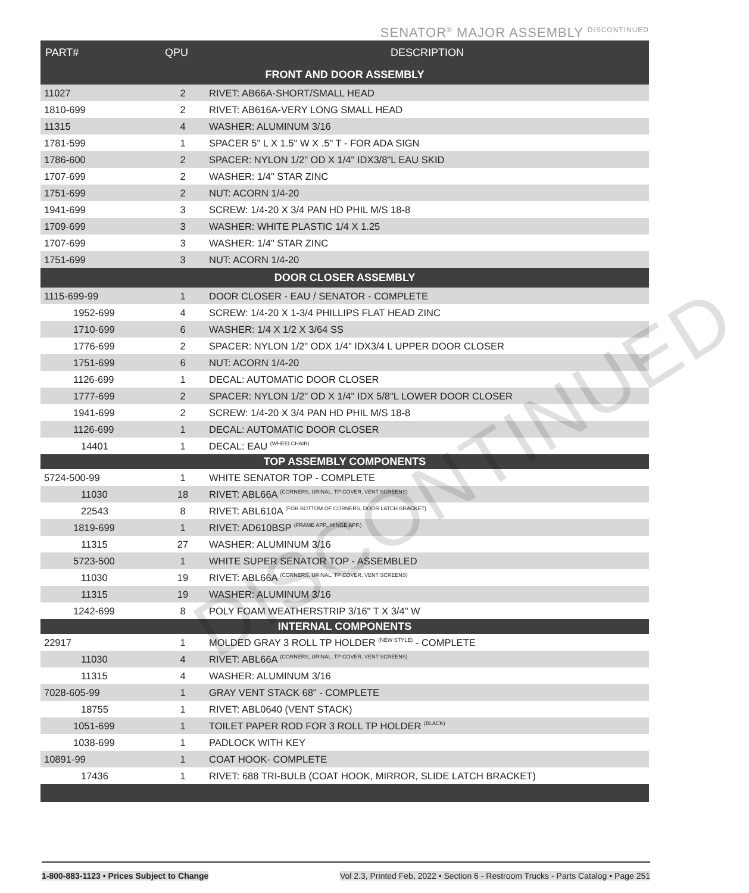SENATOR<sup>®</sup> MAJOR ASSEMBLY <sup>DISCONTINUED</sup>
| PART# | QPU | DESCRIPTION |
| --- | --- | --- |
| FRONT AND DOOR ASSEMBLY | | |
| 11027 | 2 | RIVET: AB66A-SHORT/SMALL HEAD |
| 1810-699 | 2 | RIVET: AB616A-VERY LONG SMALL HEAD |
| 11315 | 4 | WASHER: ALUMINUM 3/16 |
| 1781-599 | 1 | SPACER 5" L X 1.5" W X .5" T - FOR ADA SIGN |
| 1786-600 | 2 | SPACER: NYLON 1/2" OD X 1/4" IDX3/8"L EAU SKID |
| 1707-699 | 2 | WASHER: 1/4" STAR ZINC |
| 1751-699 | 2 | NUT: ACORN 1/4-20 |
| 1941-699 | 3 | SCREW: 1/4-20 X 3/4 PAN HD PHIL M/S 18-8 |
| 1709-699 | 3 | WASHER: WHITE PLASTIC 1/4 X 1.25 |
| 1707-699 | 3 | WASHER: 1/4" STAR ZINC |
| 1751-699 | 3 | NUT: ACORN 1/4-20 |
| DOOR CLOSER ASSEMBLY | | |
| 1115-699-99 | 1 | DOOR CLOSER - EAU / SENATOR - COMPLETE |
| 1952-699 | 4 | SCREW: 1/4-20 X 1-3/4 PHILLIPS FLAT HEAD ZINC |
| 1710-699 | 6 | WASHER: 1/4 X 1/2 X 3/64 SS |
| 1776-699 | 2 | SPACER: NYLON 1/2" ODX 1/4" IDX3/4 L UPPER DOOR CLOSER |
| 1751-699 | 6 | NUT: ACORN 1/4-20 |
| 1126-699 | 1 | DECAL: AUTOMATIC DOOR CLOSER |
| 1777-699 | 2 | SPACER: NYLON 1/2" OD X 1/4" IDX 5/8"L LOWER DOOR CLOSER |
| 1941-699 | 2 | SCREW: 1/4-20 X 3/4 PAN HD PHIL M/S 18-8 |
| 1126-699 | 1 | DECAL: AUTOMATIC DOOR CLOSER |
| 14401 | 1 | DECAL: EAU (WHEELCHAIR) |
| TOP ASSEMBLY COMPONENTS | | |
| 5724-500-99 | 1 | WHITE SENATOR TOP - COMPLETE |
| 11030 | 18 | RIVET: ABL66A (CORNERS, URINAL, TP COVER, VENT SCREENS) |
| 22543 | 8 | RIVET: ABL610A (FOR BOTTOM OF CORNERS, DOOR LATCH BRACKET) |
| 1819-699 | 1 | RIVET: AD610BSP (FRAME APP., HINGE APP.) |
| 11315 | 27 | WASHER: ALUMINUM 3/16 |
| 5723-500 | 1 | WHITE SUPER SENATOR TOP - ASSEMBLED |
| 11030 | 19 | RIVET: ABL66A (CORNERS, URINAL, TP COVER, VENT SCREENS) |
| 11315 | 19 | WASHER: ALUMINUM 3/16 |
| 1242-699 | 8 | POLY FOAM WEATHERSTRIP 3/16" T X 3/4" W |
| INTERNAL COMPONENTS | | |
| 22917 | 1 | MOLDED GRAY 3 ROLL TP HOLDER (NEW STYLE) - COMPLETE |
| 11030 | 4 | RIVET: ABL66A (CORNERS, URINAL, TP COVER, VENT SCREENS) |
| 11315 | 4 | WASHER: ALUMINUM 3/16 |
| 7028-605-99 | 1 | GRAY VENT STACK 68" - COMPLETE |
| 18755 | 1 | RIVET: ABL0640 (VENT STACK) |
| 1051-699 | 1 | TOILET PAPER ROD FOR 3 ROLL TP HOLDER (BLACK) |
| 1038-699 | 1 | PADLOCK WITH KEY |
| 10891-99 | 1 | COAT HOOK- COMPLETE |
| 17436 | 1 | RIVET: 688 TRI-BULB (COAT HOOK, MIRROR, SLIDE LATCH BRACKET) |
DISCONTINUED
1-800-883-1123 • Prices Subject to Change Vol 2.3, Printed Feb, 2022 • Section 6 - Restroom Trucks - Parts Catalog • Page 251